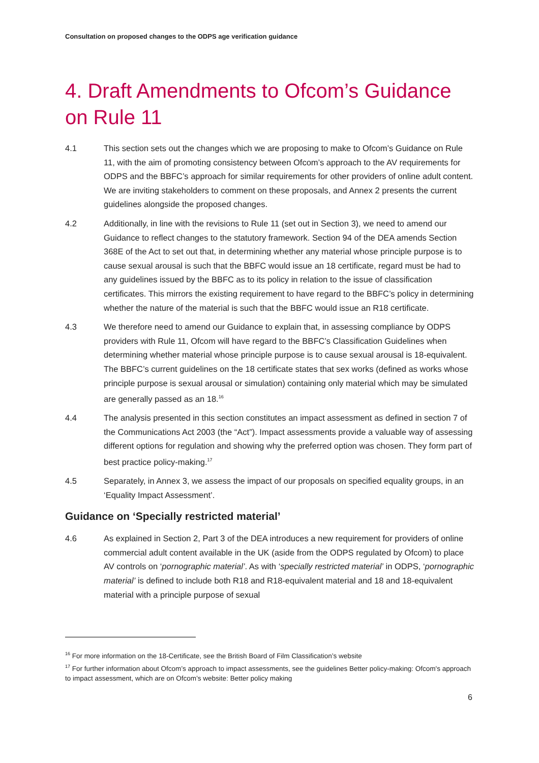Consultation on proposed changes to the ODPS age verification guidance
4. Draft Amendments to Ofcom’s Guidance on Rule 11
4.1 This section sets out the changes which we are proposing to make to Ofcom’s Guidance on Rule 11, with the aim of promoting consistency between Ofcom’s approach to the AV requirements for ODPS and the BBFC’s approach for similar requirements for other providers of online adult content. We are inviting stakeholders to comment on these proposals, and Annex 2 presents the current guidelines alongside the proposed changes.
4.2 Additionally, in line with the revisions to Rule 11 (set out in Section 3), we need to amend our Guidance to reflect changes to the statutory framework. Section 94 of the DEA amends Section 368E of the Act to set out that, in determining whether any material whose principle purpose is to cause sexual arousal is such that the BBFC would issue an 18 certificate, regard must be had to any guidelines issued by the BBFC as to its policy in relation to the issue of classification certificates. This mirrors the existing requirement to have regard to the BBFC’s policy in determining whether the nature of the material is such that the BBFC would issue an R18 certificate.
4.3 We therefore need to amend our Guidance to explain that, in assessing compliance by ODPS providers with Rule 11, Ofcom will have regard to the BBFC’s Classification Guidelines when determining whether material whose principle purpose is to cause sexual arousal is 18-equivalent. The BBFC’s current guidelines on the 18 certificate states that sex works (defined as works whose principle purpose is sexual arousal or simulation) containing only material which may be simulated are generally passed as an 18.<sup>16</sup>
4.4 The analysis presented in this section constitutes an impact assessment as defined in section 7 of the Communications Act 2003 (the “Act”). Impact assessments provide a valuable way of assessing different options for regulation and showing why the preferred option was chosen. They form part of best practice policy-making.<sup>17</sup>
4.5 Separately, in Annex 3, we assess the impact of our proposals on specified equality groups, in an ‘Equality Impact Assessment’.
Guidance on ‘Specially restricted material’
4.6 As explained in Section 2, Part 3 of the DEA introduces a new requirement for providers of online commercial adult content available in the UK (aside from the ODPS regulated by Ofcom) to place AV controls on ‘pornographic material’. As with ‘specially restricted material’ in ODPS, ‘pornographic material’ is defined to include both R18 and R18-equivalent material and 18 and 18-equivalent material with a principle purpose of sexual
<sup>16</sup> For more information on the 18-Certificate, see the British Board of Film Classification’s website
<sup>17</sup> For further information about Ofcom’s approach to impact assessments, see the guidelines Better policy-making: Ofcom's approach to impact assessment, which are on Ofcom’s website: Better policy making
6